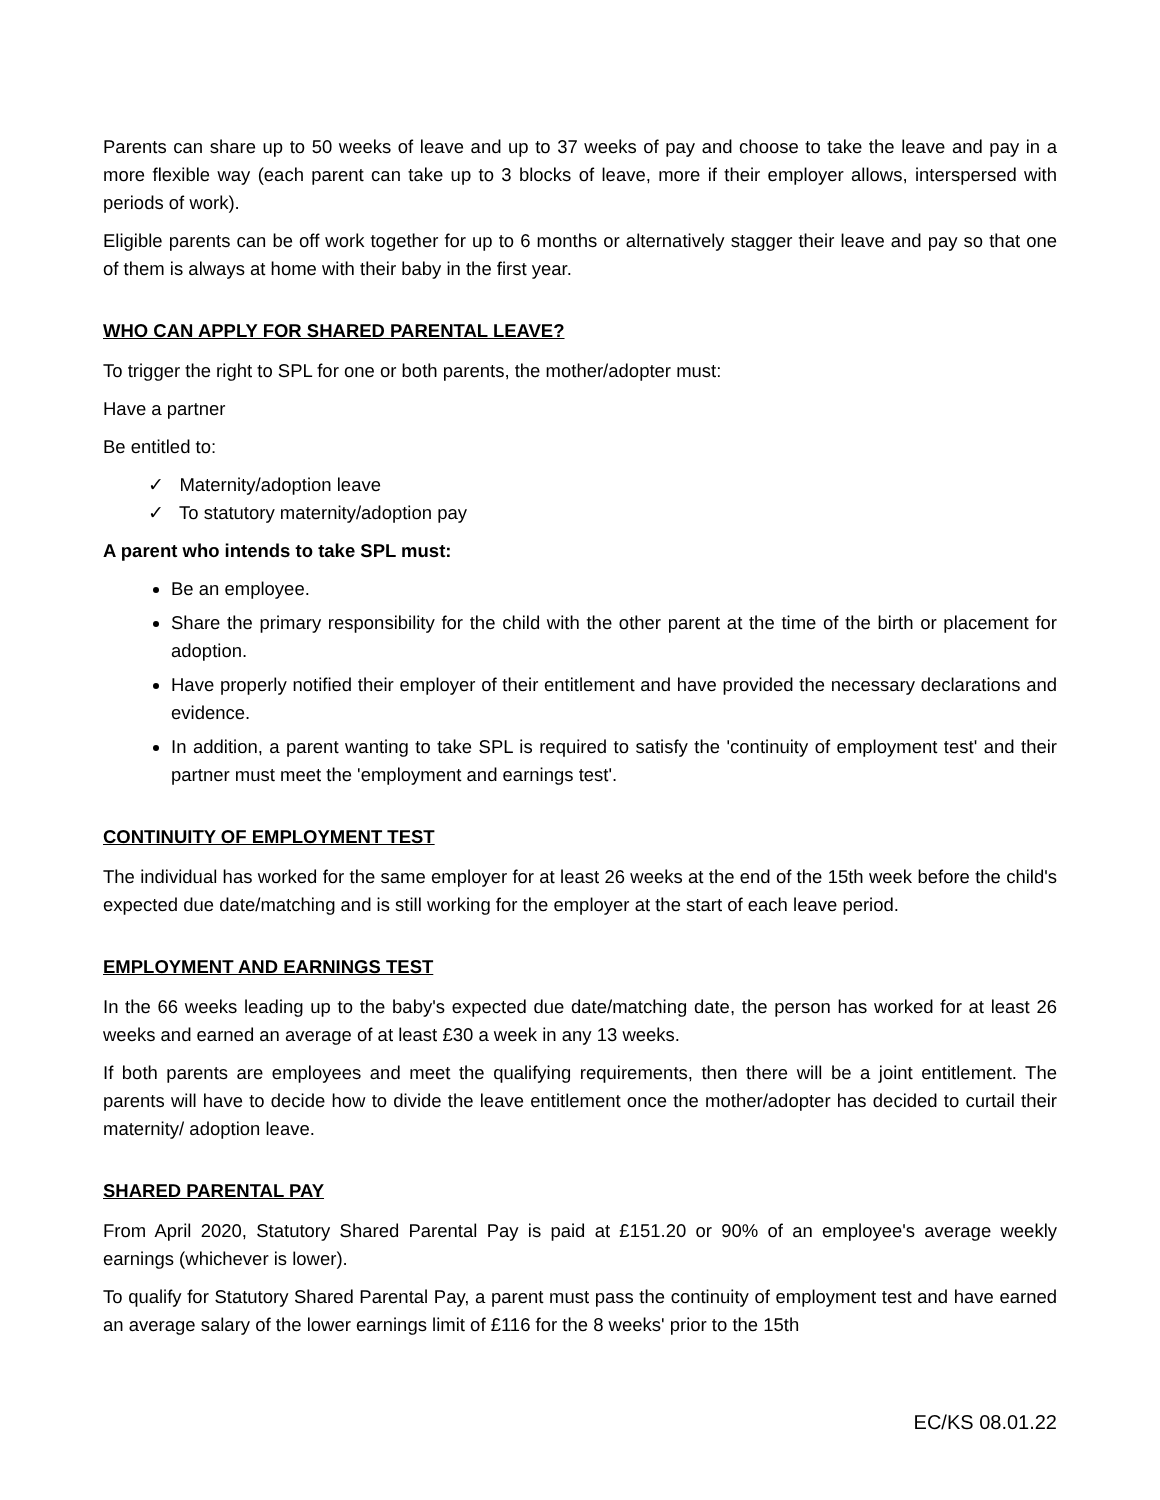Parents can share up to 50 weeks of leave and up to 37 weeks of pay and choose to take the leave and pay in a more flexible way (each parent can take up to 3 blocks of leave, more if their employer allows, interspersed with periods of work).
Eligible parents can be off work together for up to 6 months or alternatively stagger their leave and pay so that one of them is always at home with their baby in the first year.
WHO CAN APPLY FOR SHARED PARENTAL LEAVE?
To trigger the right to SPL for one or both parents, the mother/adopter must:
Have a partner
Be entitled to:
✓ Maternity/adoption leave
✓ To statutory maternity/adoption pay
A parent who intends to take SPL must:
Be an employee.
Share the primary responsibility for the child with the other parent at the time of the birth or placement for adoption.
Have properly notified their employer of their entitlement and have provided the necessary declarations and evidence.
In addition, a parent wanting to take SPL is required to satisfy the 'continuity of employment test' and their partner must meet the 'employment and earnings test'.
CONTINUITY OF EMPLOYMENT TEST
The individual has worked for the same employer for at least 26 weeks at the end of the 15th week before the child's expected due date/matching and is still working for the employer at the start of each leave period.
EMPLOYMENT AND EARNINGS TEST
In the 66 weeks leading up to the baby's expected due date/matching date, the person has worked for at least 26 weeks and earned an average of at least £30 a week in any 13 weeks.
If both parents are employees and meet the qualifying requirements, then there will be a joint entitlement. The parents will have to decide how to divide the leave entitlement once the mother/adopter has decided to curtail their maternity/ adoption leave.
SHARED PARENTAL PAY
From April 2020, Statutory Shared Parental Pay is paid at £151.20 or 90% of an employee's average weekly earnings (whichever is lower).
To qualify for Statutory Shared Parental Pay, a parent must pass the continuity of employment test and have earned an average salary of the lower earnings limit of £116 for the 8 weeks' prior to the 15th
EC/KS 08.01.22